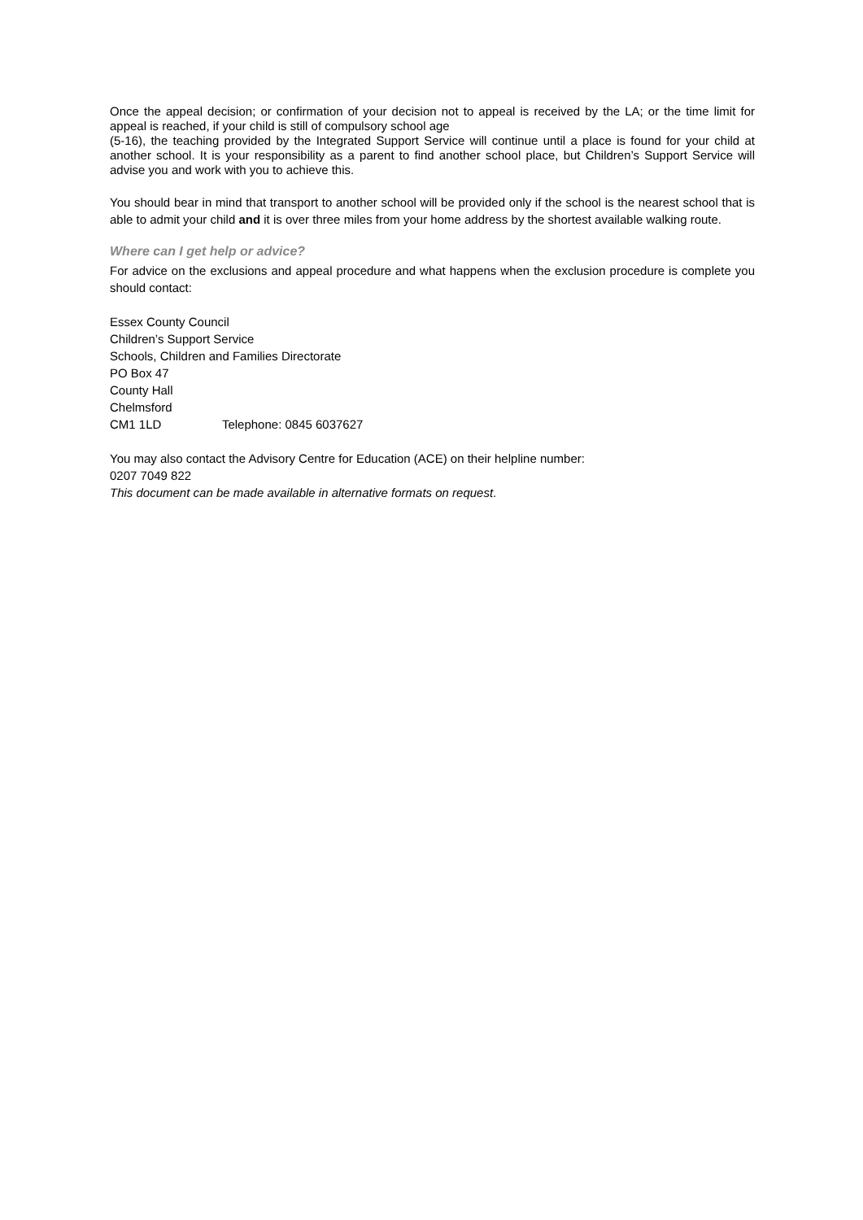Once the appeal decision; or confirmation of your decision not to appeal is received by the LA; or the time limit for appeal is reached, if your child is still of compulsory school age
(5-16), the teaching provided by the Integrated Support Service will continue until a place is found for your child at another school. It is your responsibility as a parent to find another school place, but Children’s Support Service will advise you and work with you to achieve this.
You should bear in mind that transport to another school will be provided only if the school is the nearest school that is able to admit your child and it is over three miles from your home address by the shortest available walking route.
Where can I get help or advice?
For advice on the exclusions and appeal procedure and what happens when the exclusion procedure is complete you should contact:
Essex County Council
Children’s Support Service
Schools, Children and Families Directorate
PO Box 47
County Hall
Chelmsford
CM1 1LD Telephone: 0845 6037627
You may also contact the Advisory Centre for Education (ACE) on their helpline number:
0207 7049 822
This document can be made available in alternative formats on request.